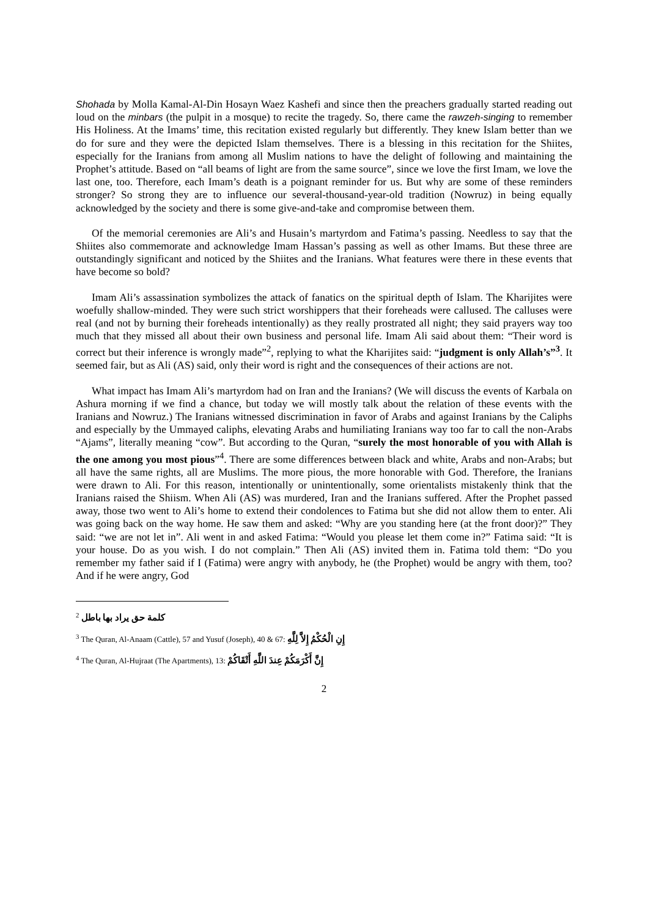Shohada by Molla Kamal-Al-Din Hosayn Waez Kashefi and since then the preachers gradually started reading out loud on the minbars (the pulpit in a mosque) to recite the tragedy. So, there came the rawzeh-singing to remember His Holiness. At the Imams’ time, this recitation existed regularly but differently. They knew Islam better than we do for sure and they were the depicted Islam themselves. There is a blessing in this recitation for the Shiites, especially for the Iranians from among all Muslim nations to have the delight of following and maintaining the Prophet’s attitude. Based on “all beams of light are from the same source”, since we love the first Imam, we love the last one, too. Therefore, each Imam’s death is a poignant reminder for us. But why are some of these reminders stronger? So strong they are to influence our several-thousand-year-old tradition (Nowruz) in being equally acknowledged by the society and there is some give-and-take and compromise between them.
Of the memorial ceremonies are Ali’s and Husain’s martyrdom and Fatima’s passing. Needless to say that the Shiites also commemorate and acknowledge Imam Hassan’s passing as well as other Imams. But these three are outstandingly significant and noticed by the Shiites and the Iranians. What features were there in these events that have become so bold?
Imam Ali’s assassination symbolizes the attack of fanatics on the spiritual depth of Islam. The Kharijites were woefully shallow-minded. They were such strict worshippers that their foreheads were callused. The calluses were real (and not by burning their foreheads intentionally) as they really prostrated all night; they said prayers way too much that they missed all about their own business and personal life. Imam Ali said about them: “Their word is correct but their inference is wrongly made”<sup>2</sup>, replying to what the Kharijites said: “judgment is only Allah’s”<sup>3</sup>. It seemed fair, but as Ali (AS) said, only their word is right and the consequences of their actions are not.
What impact has Imam Ali’s martyrdom had on Iran and the Iranians? (We will discuss the events of Karbala on Ashura morning if we find a chance, but today we will mostly talk about the relation of these events with the Iranians and Nowruz.) The Iranians witnessed discrimination in favor of Arabs and against Iranians by the Caliphs and especially by the Ummayed caliphs, elevating Arabs and humiliating Iranians way too far to call the non-Arabs “Ajams”, literally meaning “cow”. But according to the Quran, “surely the most honorable of you with Allah is the one among you most pious”<sup>4</sup>. There are some differences between black and white, Arabs and non-Arabs; but all have the same rights, all are Muslims. The more pious, the more honorable with God. Therefore, the Iranians were drawn to Ali. For this reason, intentionally or unintentionally, some orientalists mistakenly think that the Iranians raised the Shiism. When Ali (AS) was murdered, Iran and the Iranians suffered. After the Prophet passed away, those two went to Ali’s home to extend their condolences to Fatima but she did not allow them to enter. Ali was going back on the way home. He saw them and asked: “Why are you standing here (at the front door)?” They said: “we are not let in”. Ali went in and asked Fatima: “Would you please let them come in?” Fatima said: “It is your house. Do as you wish. I do not complain.” Then Ali (AS) invited them in. Fatima told them: “Do you remember my father said if I (Fatima) were angry with anybody, he (the Prophet) would be angry with them, too? And if he were angry, God
<sup>2</sup> كلمة حق يراد بها باطل
<sup>3</sup> The Quran, Al-Anaam (Cattle), 57 and Yusuf (Joseph), 40 & 67: إِنِ الْحُكْمُ إِلاَّ لِلَّهِ
<sup>4</sup> The Quran, Al-Hujraat (The Apartments), 13: إِنَّ أَكْرَمَكُمْ عِندَ اللَّهِ أَتْقَاكُمْ
2